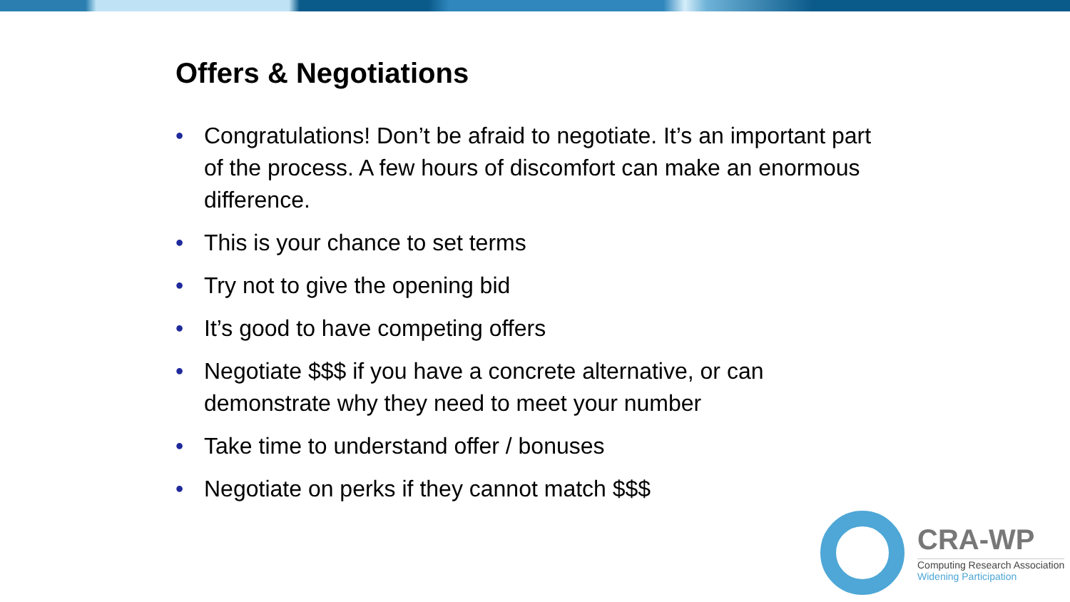Offers & Negotiations
• Congratulations! Don’t be afraid to negotiate. It’s an important part of the process. A few hours of discomfort can make an enormous difference.
• This is your chance to set terms
• Try not to give the opening bid
• It’s good to have competing offers
• Negotiate $$$ if you have a concrete alternative, or can demonstrate why they need to meet your number
• Take time to understand offer / bonuses
• Negotiate on perks if they cannot match $$$
CRA-WP
Computing Research Association
Widening Participation